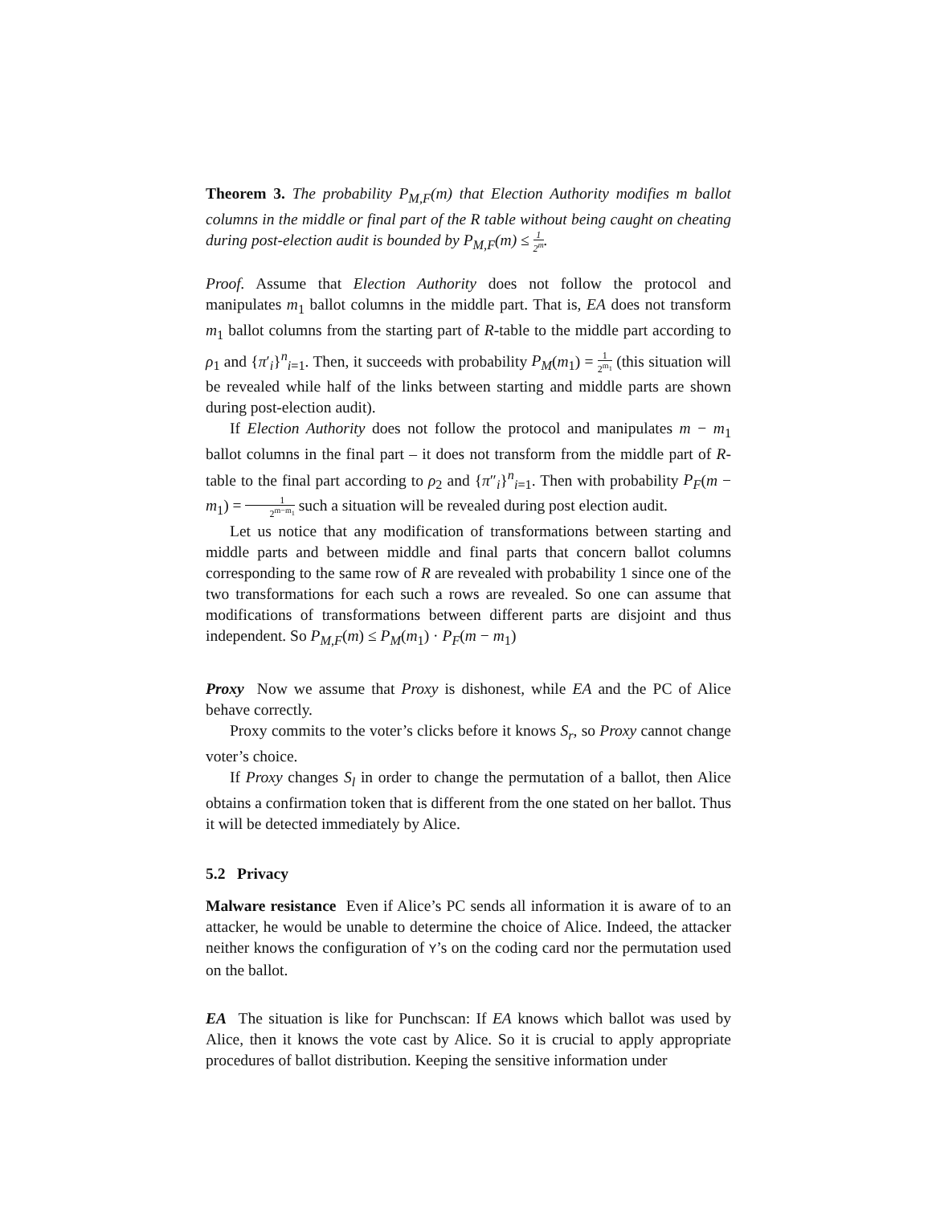Theorem 3. The probability P<sub>M,F</sub>(m) that Election Authority modifies m ballot columns in the middle or final part of the R table without being caught on cheating during post-election audit is bounded by P<sub>M,F</sub>(m) ≤ 1 2<sup>m</sup>.
Proof. Assume that Election Authority does not follow the protocol and manipulates m<sub>1</sub> ballot columns in the middle part. That is, EA does not transform m<sub>1</sub> ballot columns from the starting part of R-table to the middle part according to ρ<sub>1</sub> and {π′<sub>i</sub>}<sup>n</sup><sub>i=1</sub>. Then, it succeeds with probability P<sub>M</sub>(m<sub>1</sub>) = 1 2<sup>m<sub>1</sub></sup> (this situation will be revealed while half of the links between starting and middle parts are shown during post-election audit).
If Election Authority does not follow the protocol and manipulates m − m<sub>1</sub> ballot columns in the final part – it does not transform from the middle part of R-table to the final part according to ρ<sub>2</sub> and {π″<sub>i</sub>}<sup>n</sup><sub>i=1</sub>. Then with probability P<sub>F</sub>(m − m<sub>1</sub>) = 1 2<sup>m−m<sub>1</sub></sup> such a situation will be revealed during post election audit.
Let us notice that any modification of transformations between starting and middle parts and between middle and final parts that concern ballot columns corresponding to the same row of R are revealed with probability 1 since one of the two transformations for each such a rows are revealed. So one can assume that modifications of transformations between different parts are disjoint and thus independent. So P<sub>M,F</sub>(m) ≤ P<sub>M</sub>(m<sub>1</sub>) · P<sub>F</sub>(m − m<sub>1</sub>)
Proxy Now we assume that Proxy is dishonest, while EA and the PC of Alice behave correctly.
Proxy commits to the voter’s clicks before it knows S<sub>r</sub>, so Proxy cannot change voter’s choice.
If Proxy changes S<sub>l</sub> in order to change the permutation of a ballot, then Alice obtains a confirmation token that is different from the one stated on her ballot. Thus it will be detected immediately by Alice.
5.2 Privacy
Malware resistance Even if Alice’s PC sends all information it is aware of to an attacker, he would be unable to determine the choice of Alice. Indeed, the attacker neither knows the configuration of Y’s on the coding card nor the permutation used on the ballot.
EA The situation is like for Punchscan: If EA knows which ballot was used by Alice, then it knows the vote cast by Alice. So it is crucial to apply appropriate procedures of ballot distribution. Keeping the sensitive information under